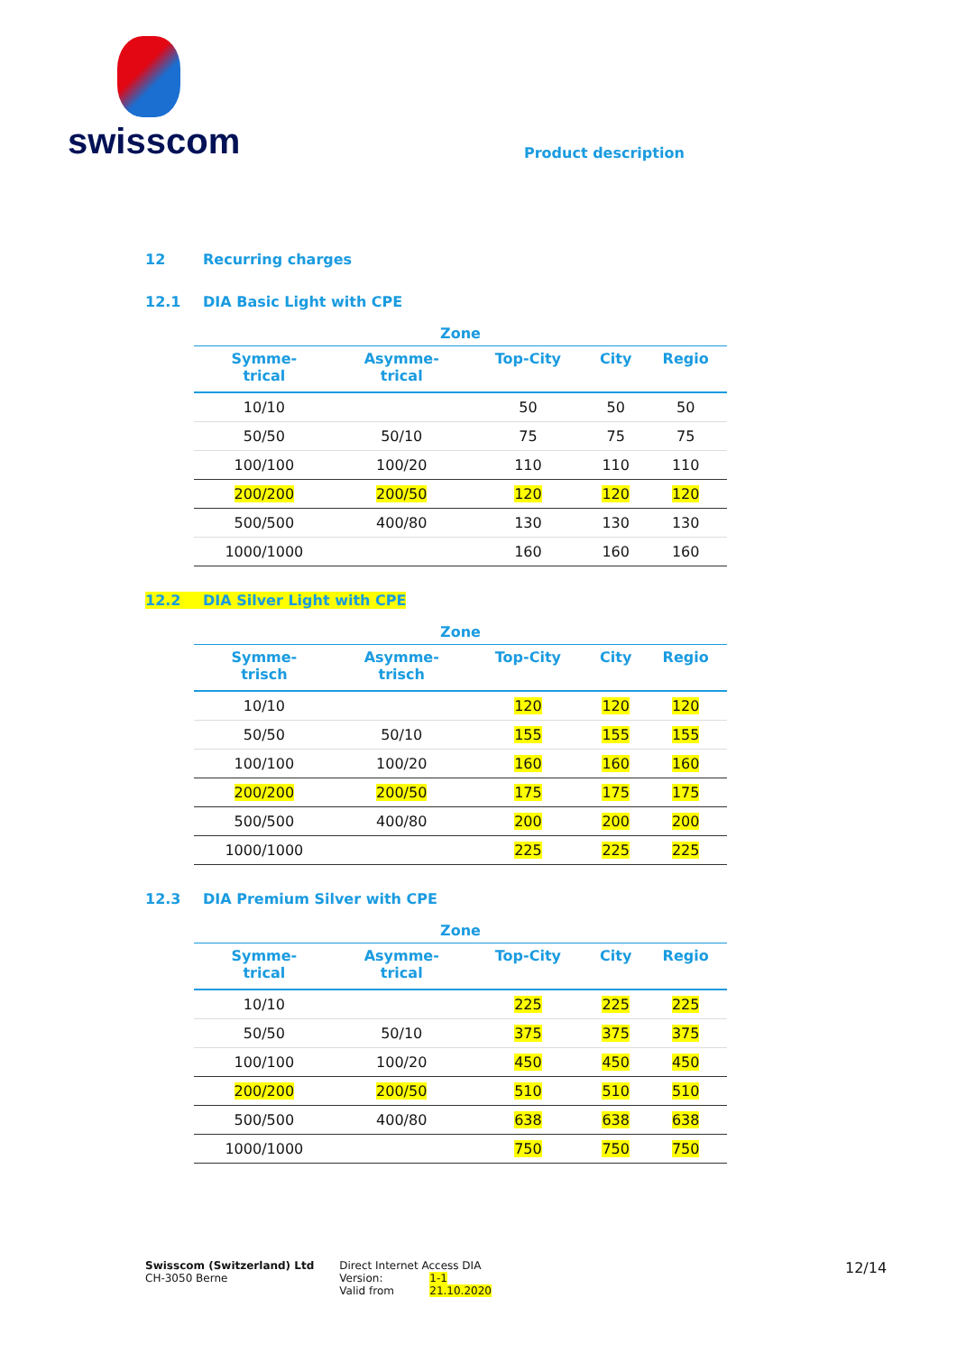swisscom
Product description
12 Recurring charges
12.1 DIA Basic Light with CPE
| Zone | | | | |
| --- | --- | --- | --- | --- |
| Symme- trical | Asymme- trical | Top-City | City | Regio |
| 10/10 | | 50 | 50 | 50 |
| 50/50 | 50/10 | 75 | 75 | 75 |
| 100/100 | 100/20 | 110 | 110 | 110 |
| 200/200 | 200/50 | 120 | 120 | 120 |
| 500/500 | 400/80 | 130 | 130 | 130 |
| 1000/1000 | | 160 | 160 | 160 |
12.2 DIA Silver Light with CPE
| Zone | | | | |
| --- | --- | --- | --- | --- |
| Symme- trisch | Asymme- trisch | Top-City | City | Regio |
| 10/10 | | 120 | 120 | 120 |
| 50/50 | 50/10 | 155 | 155 | 155 |
| 100/100 | 100/20 | 160 | 160 | 160 |
| 200/200 | 200/50 | 175 | 175 | 175 |
| 500/500 | 400/80 | 200 | 200 | 200 |
| 1000/1000 | | 225 | 225 | 225 |
12.3 DIA Premium Silver with CPE
| Zone | | | | |
| --- | --- | --- | --- | --- |
| Symme- trical | Asymme- trical | Top-City | City | Regio |
| 10/10 | | 225 | 225 | 225 |
| 50/50 | 50/10 | 375 | 375 | 375 |
| 100/100 | 100/20 | 450 | 450 | 450 |
| 200/200 | 200/50 | 510 | 510 | 510 |
| 500/500 | 400/80 | 638 | 638 | 638 |
| 1000/1000 | | 750 | 750 | 750 |
Swisscom (Switzerland) Ltd
CH-3050 Berne
Direct Internet Access DIA
Version: 1-1
Valid from 21.10.2020
12/14